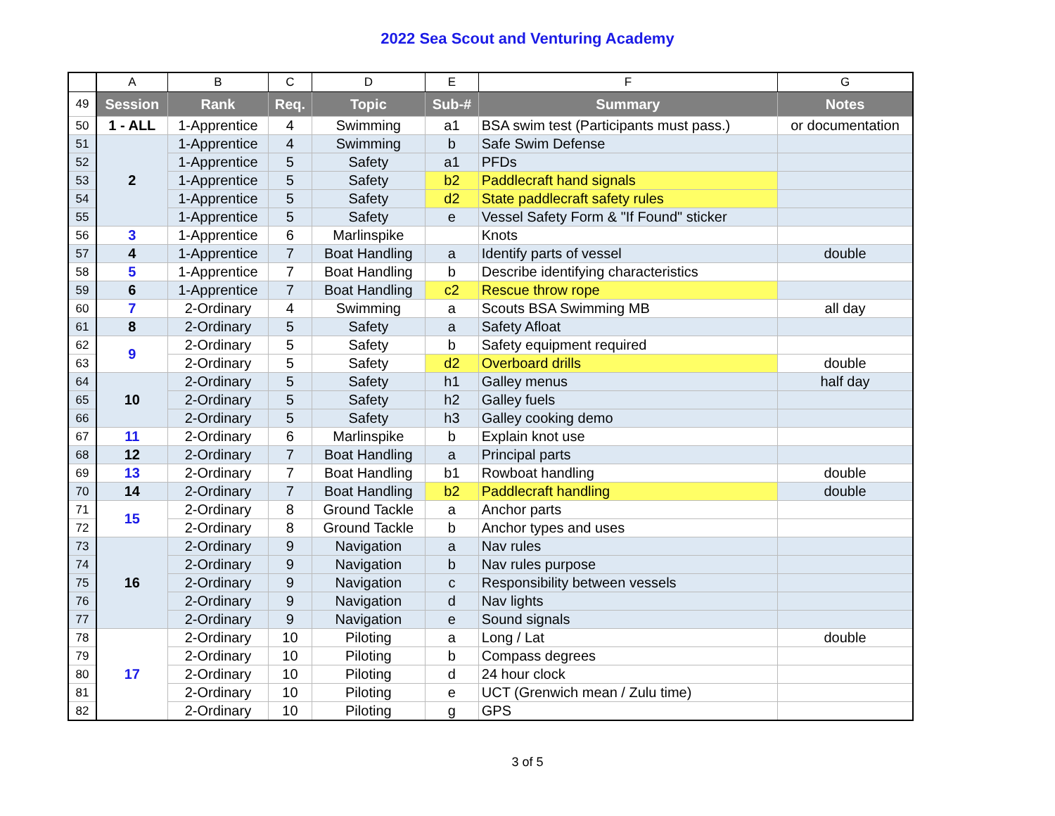2022 Sea Scout and Venturing Academy
| | A | B | C | D | E | F | G |
| 49 | Session | Rank | Req. | Topic | Sub-# | Summary | Notes |
| 50 | 1 - ALL | 1-Apprentice | 4 | Swimming | a1 | BSA swim test (Participants must pass.) | or documentation |
| 51 | 2 | 1-Apprentice | 4 | Swimming | b | Safe Swim Defense | |
| 52 | | 1-Apprentice | 5 | Safety | a1 | PFDs | |
| 53 | | 1-Apprentice | 5 | Safety | b2 | Paddlecraft hand signals | |
| 54 | | 1-Apprentice | 5 | Safety | d2 | State paddlecraft safety rules | |
| 55 | | 1-Apprentice | 5 | Safety | e | Vessel Safety Form & "If Found" sticker | |
| 56 | 3 | 1-Apprentice | 6 | Marlinspike | | Knots | |
| 57 | 4 | 1-Apprentice | 7 | Boat Handling | a | Identify parts of vessel | double |
| 58 | 5 | 1-Apprentice | 7 | Boat Handling | b | Describe identifying characteristics | |
| 59 | 6 | 1-Apprentice | 7 | Boat Handling | c2 | Rescue throw rope | |
| 60 | 7 | 2-Ordinary | 4 | Swimming | a | Scouts BSA Swimming MB | all day |
| 61 | 8 | 2-Ordinary | 5 | Safety | a | Safety Afloat | |
| 62 | 9 | 2-Ordinary | 5 | Safety | b | Safety equipment required | |
| 63 | | 2-Ordinary | 5 | Safety | d2 | Overboard drills | double |
| 64 | 10 | 2-Ordinary | 5 | Safety | h1 | Galley menus | half day |
| 65 | | 2-Ordinary | 5 | Safety | h2 | Galley fuels | |
| 66 | | 2-Ordinary | 5 | Safety | h3 | Galley cooking demo | |
| 67 | 11 | 2-Ordinary | 6 | Marlinspike | b | Explain knot use | |
| 68 | 12 | 2-Ordinary | 7 | Boat Handling | a | Principal parts | |
| 69 | 13 | 2-Ordinary | 7 | Boat Handling | b1 | Rowboat handling | double |
| 70 | 14 | 2-Ordinary | 7 | Boat Handling | b2 | Paddlecraft handling | double |
| 71 | 15 | 2-Ordinary | 8 | Ground Tackle | a | Anchor parts | |
| 72 | | 2-Ordinary | 8 | Ground Tackle | b | Anchor types and uses | |
| 73 | 16 | 2-Ordinary | 9 | Navigation | a | Nav rules | |
| 74 | | 2-Ordinary | 9 | Navigation | b | Nav rules purpose | |
| 75 | | 2-Ordinary | 9 | Navigation | c | Responsibility between vessels | |
| 76 | | 2-Ordinary | 9 | Navigation | d | Nav lights | |
| 77 | | 2-Ordinary | 9 | Navigation | e | Sound signals | |
| 78 | 17 | 2-Ordinary | 10 | Piloting | a | Long / Lat | double |
| 79 | | 2-Ordinary | 10 | Piloting | b | Compass degrees | |
| 80 | | 2-Ordinary | 10 | Piloting | d | 24 hour clock | |
| 81 | | 2-Ordinary | 10 | Piloting | e | UCT (Grenwich mean / Zulu time) | |
| 82 | | 2-Ordinary | 10 | Piloting | g | GPS | |
3 of 5